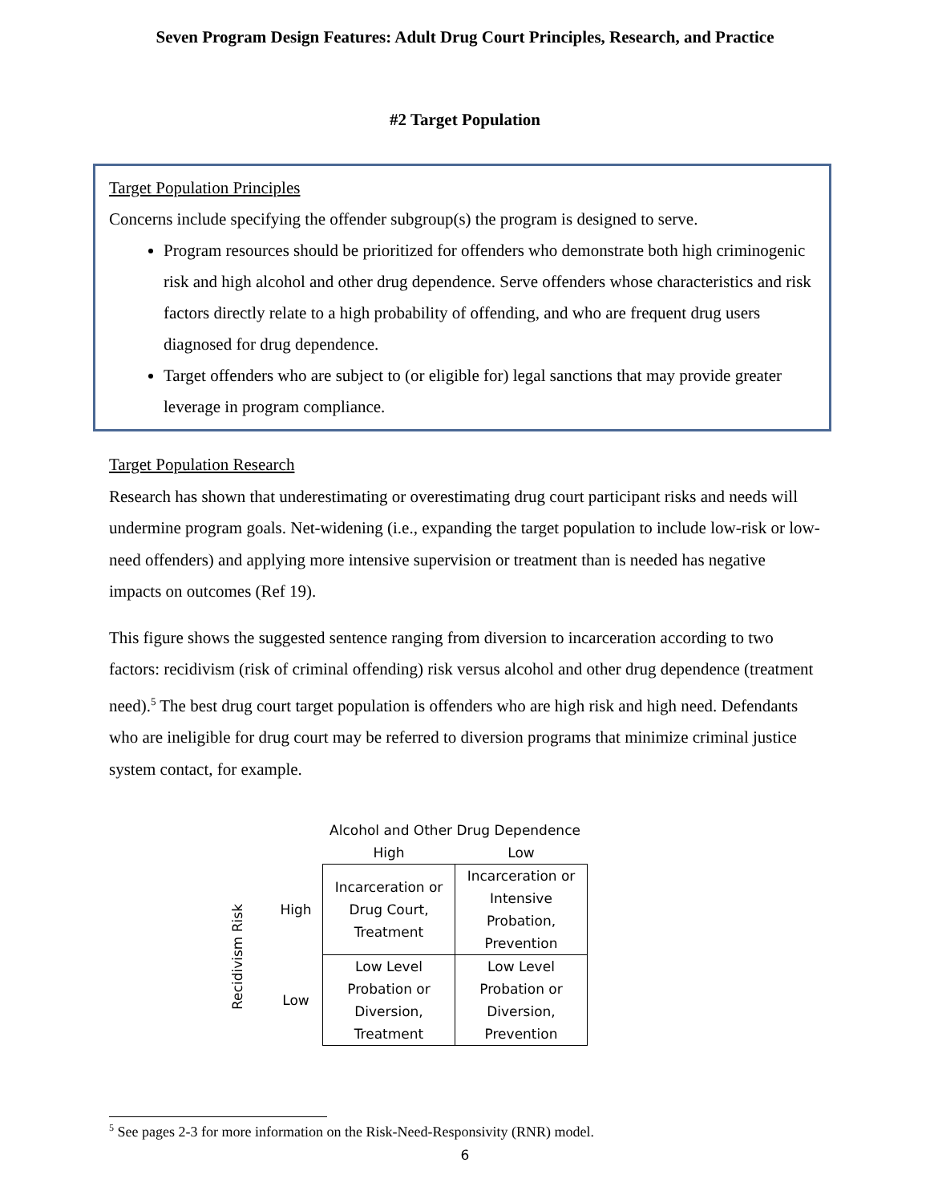Seven Program Design Features: Adult Drug Court Principles, Research, and Practice
#2 Target Population
Target Population Principles
Concerns include specifying the offender subgroup(s) the program is designed to serve.
Program resources should be prioritized for offenders who demonstrate both high criminogenic risk and high alcohol and other drug dependence. Serve offenders whose characteristics and risk factors directly relate to a high probability of offending, and who are frequent drug users diagnosed for drug dependence.
Target offenders who are subject to (or eligible for) legal sanctions that may provide greater leverage in program compliance.
Target Population Research
Research has shown that underestimating or overestimating drug court participant risks and needs will undermine program goals. Net-widening (i.e., expanding the target population to include low-risk or low-need offenders) and applying more intensive supervision or treatment than is needed has negative impacts on outcomes (Ref 19).
This figure shows the suggested sentence ranging from diversion to incarceration according to two factors: recidivism (risk of criminal offending) risk versus alcohol and other drug dependence (treatment need).<sup>5</sup> The best drug court target population is offenders who are high risk and high need. Defendants who are ineligible for drug court may be referred to diversion programs that minimize criminal justice system contact, for example.
Recidivism Risk
| | Alcohol and Other Drug Dependence | |
| | High | Low |
| High | Incarceration or Drug Court, Treatment | Incarceration or Intensive Probation, Prevention |
| Low | Low Level Probation or Diversion, Treatment | Low Level Probation or Diversion, Prevention |
<sup>5</sup> See pages 2-3 for more information on the Risk-Need-Responsivity (RNR) model.
6